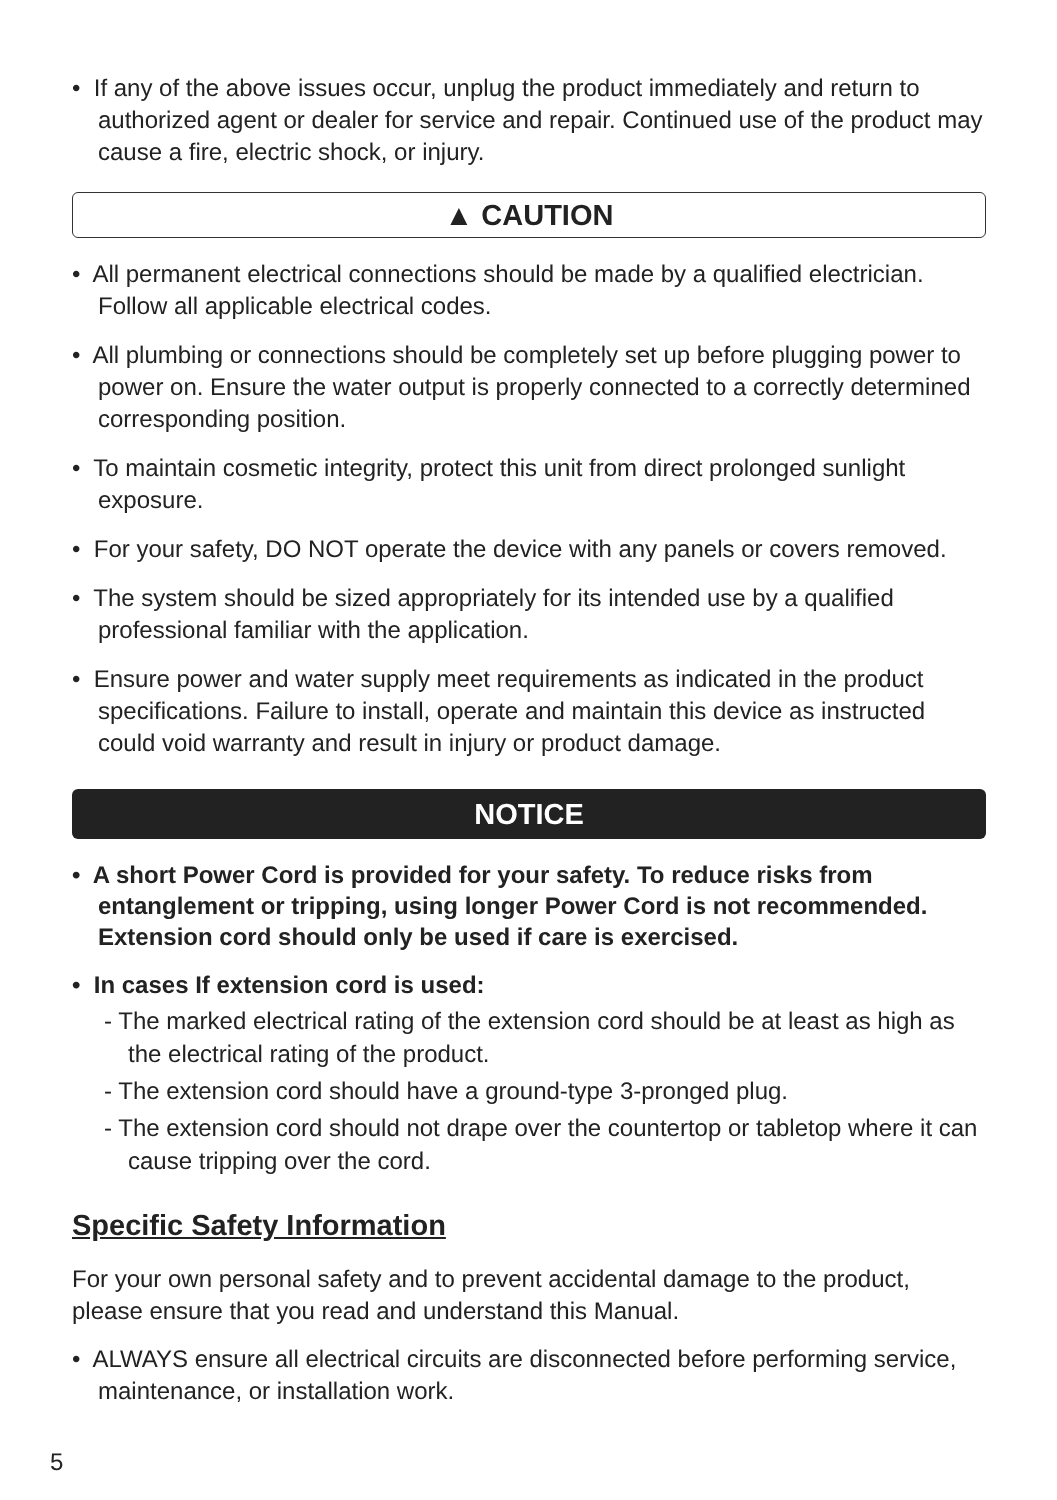• If any of the above issues occur, unplug the product immediately and return to authorized agent or dealer for service and repair. Continued use of the product may cause a fire, electric shock, or injury.
▲ CAUTION
• All permanent electrical connections should be made by a qualified electrician. Follow all applicable electrical codes.
• All plumbing or connections should be completely set up before plugging power to power on. Ensure the water output is properly connected to a correctly determined corresponding position.
• To maintain cosmetic integrity, protect this unit from direct prolonged sunlight exposure.
• For your safety, DO NOT operate the device with any panels or covers removed.
• The system should be sized appropriately for its intended use by a qualified professional familiar with the application.
• Ensure power and water supply meet requirements as indicated in the product specifications. Failure to install, operate and maintain this device as instructed could void warranty and result in injury or product damage.
NOTICE
• A short Power Cord is provided for your safety. To reduce risks from entanglement or tripping, using longer Power Cord is not recommended. Extension cord should only be used if care is exercised.
• In cases If extension cord is used:
- The marked electrical rating of the extension cord should be at least as high as the electrical rating of the product.
- The extension cord should have a ground-type 3-pronged plug.
- The extension cord should not drape over the countertop or tabletop where it can cause tripping over the cord.
Specific Safety Information
For your own personal safety and to prevent accidental damage to the product, please ensure that you read and understand this Manual.
• ALWAYS ensure all electrical circuits are disconnected before performing service, maintenance, or installation work.
5